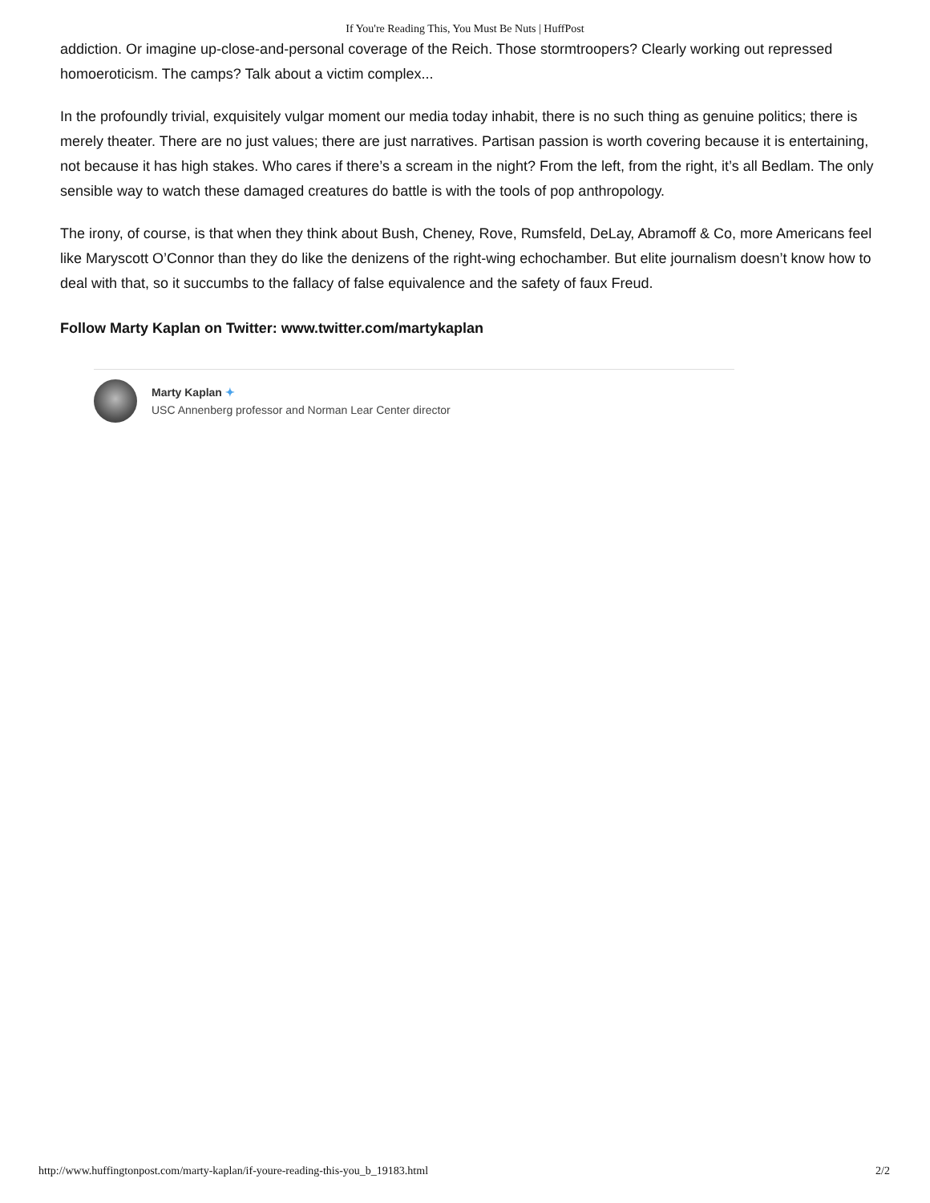If You're Reading This, You Must Be Nuts | HuffPost
addiction. Or imagine up-close-and-personal coverage of the Reich. Those stormtroopers? Clearly working out repressed homoeroticism. The camps? Talk about a victim complex...
In the profoundly trivial, exquisitely vulgar moment our media today inhabit, there is no such thing as genuine politics; there is merely theater. There are no just values; there are just narratives. Partisan passion is worth covering because it is entertaining, not because it has high stakes. Who cares if there’s a scream in the night? From the left, from the right, it’s all Bedlam. The only sensible way to watch these damaged creatures do battle is with the tools of pop anthropology.
The irony, of course, is that when they think about Bush, Cheney, Rove, Rumsfeld, DeLay, Abramoff & Co, more Americans feel like Maryscott O’Connor than they do like the denizens of the right-wing echochamber. But elite journalism doesn’t know how to deal with that, so it succumbs to the fallacy of false equivalence and the safety of faux Freud.
Follow Marty Kaplan on Twitter: www.twitter.com/martykaplan
Marty Kaplan ✦
USC Annenberg professor and Norman Lear Center director
http://www.huffingtonpost.com/marty-kaplan/if-youre-reading-this-you_b_19183.html 2/2